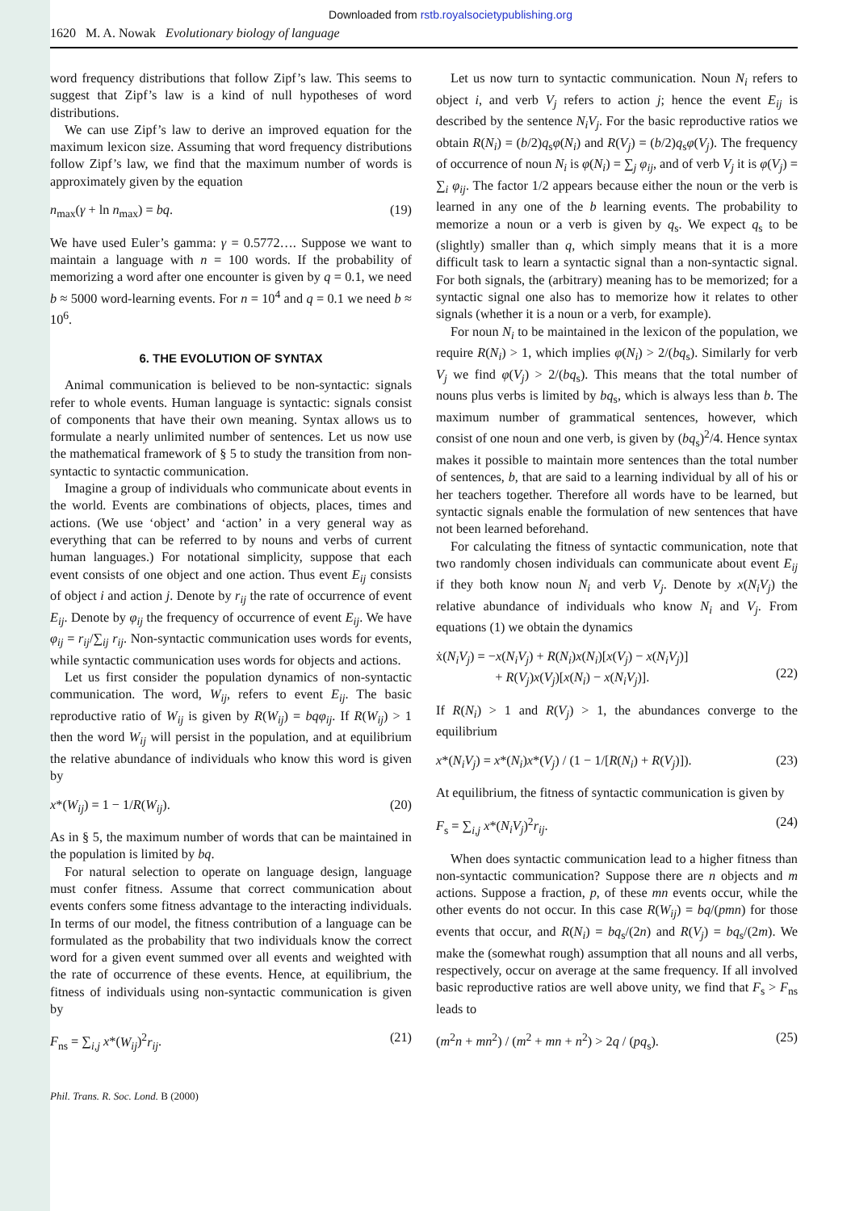Downloaded from rstb.royalsocietypublishing.org
1620 M. A. Nowak Evolutionary biology of language
word frequency distributions that follow Zipf’s law. This seems to suggest that Zipf’s law is a kind of null hypotheses of word distributions.
We can use Zipf’s law to derive an improved equation for the maximum lexicon size. Assuming that word frequency distributions follow Zipf’s law, we find that the maximum number of words is approximately given by the equation
n<sub>max</sub>(γ + ln n<sub>max</sub>) = bq. (19)
We have used Euler’s gamma: γ = 0.5772…. Suppose we want to maintain a language with n = 100 words. If the probability of memorizing a word after one encounter is given by q = 0.1, we need b ≈ 5000 word-learning events. For n = 10<sup>4</sup> and q = 0.1 we need b ≈ 10<sup>6</sup>.
6. THE EVOLUTION OF SYNTAX
Animal communication is believed to be non-syntactic: signals refer to whole events. Human language is syntactic: signals consist of components that have their own meaning. Syntax allows us to formulate a nearly unlimited number of sentences. Let us now use the mathematical framework of § 5 to study the transition from non-syntactic to syntactic communication.
Imagine a group of individuals who communicate about events in the world. Events are combinations of objects, places, times and actions. (We use ‘object’ and ‘action’ in a very general way as everything that can be referred to by nouns and verbs of current human languages.) For notational simplicity, suppose that each event consists of one object and one action. Thus event E<sub>ij</sub> consists of object i and action j. Denote by r<sub>ij</sub> the rate of occurrence of event E<sub>ij</sub>. Denote by φ<sub>ij</sub> the frequency of occurrence of event E<sub>ij</sub>. We have φ<sub>ij</sub> = r<sub>ij</sub>/∑<sub>ij</sub> r<sub>ij</sub>. Non-syntactic communication uses words for events, while syntactic communication uses words for objects and actions.
Let us first consider the population dynamics of non-syntactic communication. The word, W<sub>ij</sub>, refers to event E<sub>ij</sub>. The basic reproductive ratio of W<sub>ij</sub> is given by R(W<sub>ij</sub>) = bqφ<sub>ij</sub>. If R(W<sub>ij</sub>) > 1 then the word W<sub>ij</sub> will persist in the population, and at equilibrium the relative abundance of individuals who know this word is given by
x*(W<sub>ij</sub>) = 1 − 1/R(W<sub>ij</sub>). (20)
As in § 5, the maximum number of words that can be maintained in the population is limited by bq.
For natural selection to operate on language design, language must confer fitness. Assume that correct communication about events confers some fitness advantage to the interacting individuals. In terms of our model, the fitness contribution of a language can be formulated as the probability that two individuals know the correct word for a given event summed over all events and weighted with the rate of occurrence of these events. Hence, at equilibrium, the fitness of individuals using non-syntactic communication is given by
F<sub>ns</sub> = ∑<sub>i,j</sub> x*(W<sub>ij</sub>)<sup>2</sup>r<sub>ij</sub>. (21)
Let us now turn to syntactic communication. Noun N<sub>i</sub> refers to object i, and verb V<sub>j</sub> refers to action j; hence the event E<sub>ij</sub> is described by the sentence N<sub>i</sub>V<sub>j</sub>. For the basic reproductive ratios we obtain R(N<sub>i</sub>) = (b/2)q<sub>s</sub>φ(N<sub>i</sub>) and R(V<sub>j</sub>) = (b/2)q<sub>s</sub>φ(V<sub>j</sub>). The frequency of occurrence of noun N<sub>i</sub> is φ(N<sub>i</sub>) = ∑<sub>j</sub> φ<sub>ij</sub>, and of verb V<sub>j</sub> it is φ(V<sub>j</sub>) = ∑<sub>i</sub> φ<sub>ij</sub>. The factor 1/2 appears because either the noun or the verb is learned in any one of the b learning events. The probability to memorize a noun or a verb is given by q<sub>s</sub>. We expect q<sub>s</sub> to be (slightly) smaller than q, which simply means that it is a more difficult task to learn a syntactic signal than a non-syntactic signal. For both signals, the (arbitrary) meaning has to be memorized; for a syntactic signal one also has to memorize how it relates to other signals (whether it is a noun or a verb, for example).
For noun N<sub>i</sub> to be maintained in the lexicon of the population, we require R(N<sub>i</sub>) > 1, which implies φ(N<sub>i</sub>) > 2/(bq<sub>s</sub>). Similarly for verb V<sub>j</sub> we find φ(V<sub>j</sub>) > 2/(bq<sub>s</sub>). This means that the total number of nouns plus verbs is limited by bq<sub>s</sub>, which is always less than b. The maximum number of grammatical sentences, however, which consist of one noun and one verb, is given by (bq<sub>s</sub>)<sup>2</sup>/4. Hence syntax makes it possible to maintain more sentences than the total number of sentences, b, that are said to a learning individual by all of his or her teachers together. Therefore all words have to be learned, but syntactic signals enable the formulation of new sentences that have not been learned beforehand.
For calculating the fitness of syntactic communication, note that two randomly chosen individuals can communicate about event E<sub>ij</sub> if they both know noun N<sub>i</sub> and verb V<sub>j</sub>. Denote by x(N<sub>i</sub>V<sub>j</sub>) the relative abundance of individuals who know N<sub>i</sub> and V<sub>j</sub>. From equations (1) we obtain the dynamics
ẋ(N<sub>i</sub>V<sub>j</sub>) = −x(N<sub>i</sub>V<sub>j</sub>) + R(N<sub>i</sub>)x(N<sub>i</sub>)[x(V<sub>j</sub>) − x(N<sub>i</sub>V<sub>j</sub>)]
+ R(V<sub>j</sub>)x(V<sub>j</sub>)[x(N<sub>i</sub>) − x(N<sub>i</sub>V<sub>j</sub>)].
(22)
If R(N<sub>i</sub>) > 1 and R(V<sub>j</sub>) > 1, the abundances converge to the equilibrium
x*(N<sub>i</sub>V<sub>j</sub>) = x*(N<sub>i</sub>)x*(V<sub>j</sub>) / (1 − 1/[R(N<sub>i</sub>) + R(V<sub>j</sub>)]). (23)
At equilibrium, the fitness of syntactic communication is given by
F<sub>s</sub> = ∑<sub>i,j</sub> x*(N<sub>i</sub>V<sub>j</sub>)<sup>2</sup>r<sub>ij</sub>. (24)
When does syntactic communication lead to a higher fitness than non-syntactic communication? Suppose there are n objects and m actions. Suppose a fraction, p, of these mn events occur, while the other events do not occur. In this case R(W<sub>ij</sub>) = bq/(pmn) for those events that occur, and R(N<sub>i</sub>) = bq<sub>s</sub>/(2n) and R(V<sub>j</sub>) = bq<sub>s</sub>/(2m). We make the (somewhat rough) assumption that all nouns and all verbs, respectively, occur on average at the same frequency. If all involved basic reproductive ratios are well above unity, we find that F<sub>s</sub> > F<sub>ns</sub> leads to
(m<sup>2</sup>n + mn<sup>2</sup>) / (m<sup>2</sup> + mn + n<sup>2</sup>) > 2q / (pq<sub>s</sub>). (25)
Phil. Trans. R. Soc. Lond. B (2000)